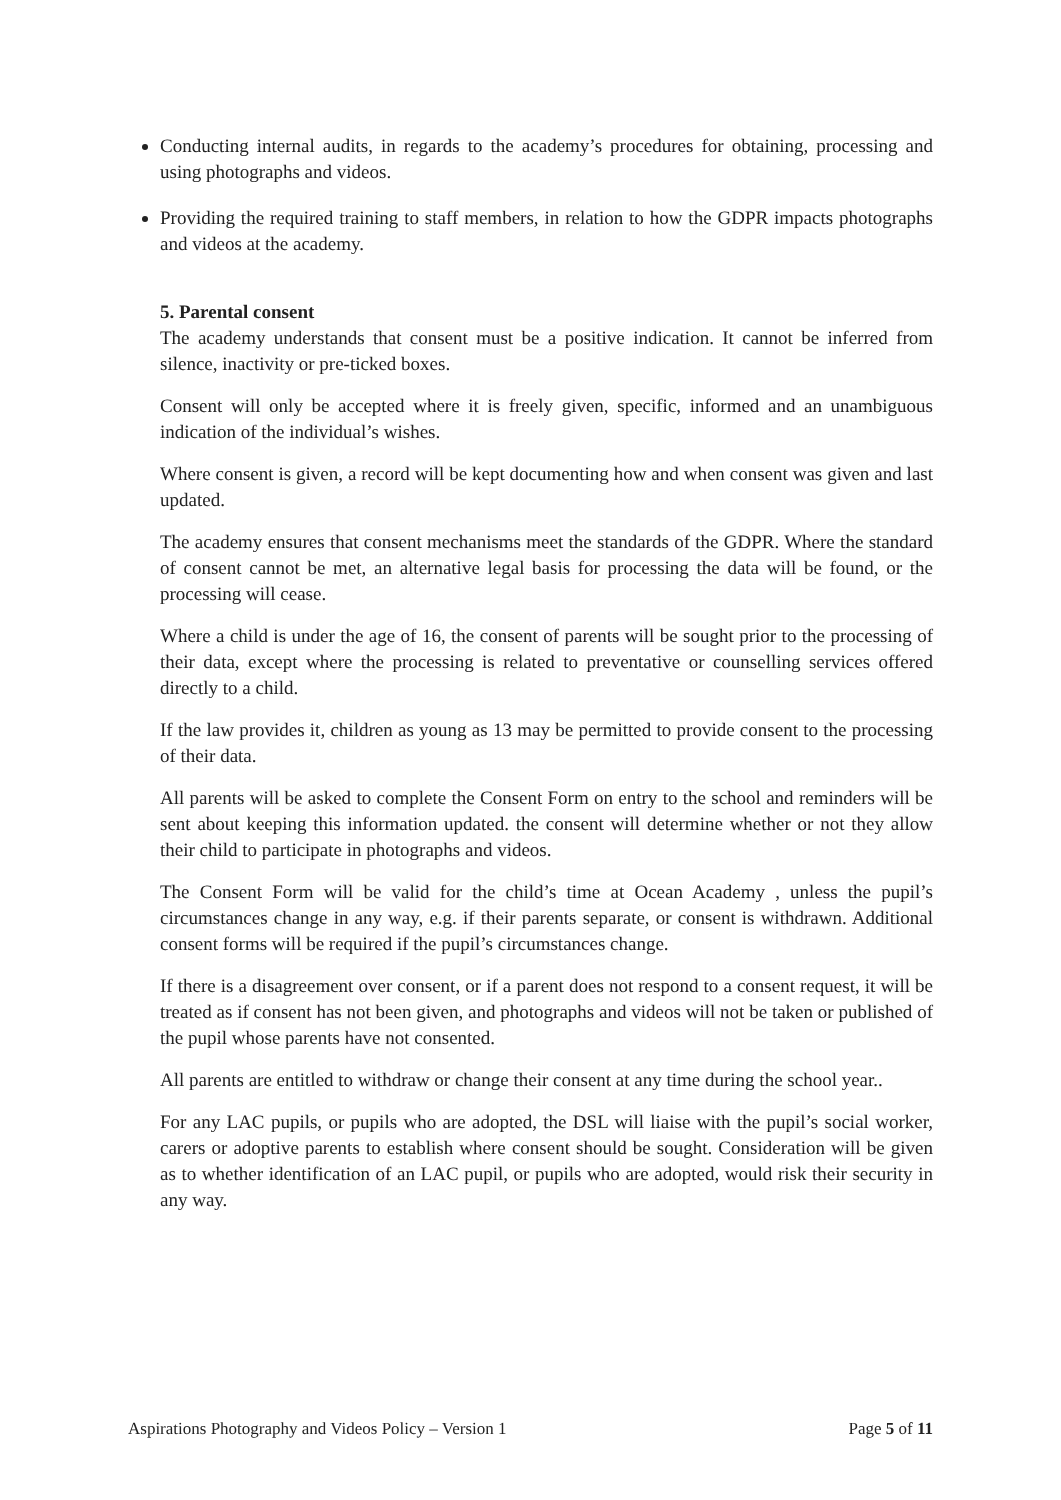Conducting internal audits, in regards to the academy’s procedures for obtaining, processing and using photographs and videos.
Providing the required training to staff members, in relation to how the GDPR impacts photographs and videos at the academy.
5. Parental consent
The academy understands that consent must be a positive indication. It cannot be inferred from silence, inactivity or pre-ticked boxes.
Consent will only be accepted where it is freely given, specific, informed and an unambiguous indication of the individual’s wishes.
Where consent is given, a record will be kept documenting how and when consent was given and last updated.
The academy ensures that consent mechanisms meet the standards of the GDPR. Where the standard of consent cannot be met, an alternative legal basis for processing the data will be found, or the processing will cease.
Where a child is under the age of 16, the consent of parents will be sought prior to the processing of their data, except where the processing is related to preventative or counselling services offered directly to a child.
If the law provides it, children as young as 13 may be permitted to provide consent to the processing of their data.
All parents will be asked to complete the Consent Form on entry to the school and reminders will be sent about keeping this information updated. the consent will determine whether or not they allow their child to participate in photographs and videos.
The Consent Form will be valid for the child’s time at Ocean Academy , unless the pupil’s circumstances change in any way, e.g. if their parents separate, or consent is withdrawn. Additional consent forms will be required if the pupil’s circumstances change.
If there is a disagreement over consent, or if a parent does not respond to a consent request, it will be treated as if consent has not been given, and photographs and videos will not be taken or published of the pupil whose parents have not consented.
All parents are entitled to withdraw or change their consent at any time during the school year..
For any LAC pupils, or pupils who are adopted, the DSL will liaise with the pupil’s social worker, carers or adoptive parents to establish where consent should be sought. Consideration will be given as to whether identification of an LAC pupil, or pupils who are adopted, would risk their security in any way.
Aspirations Photography and Videos Policy – Version 1 Page 5 of 11